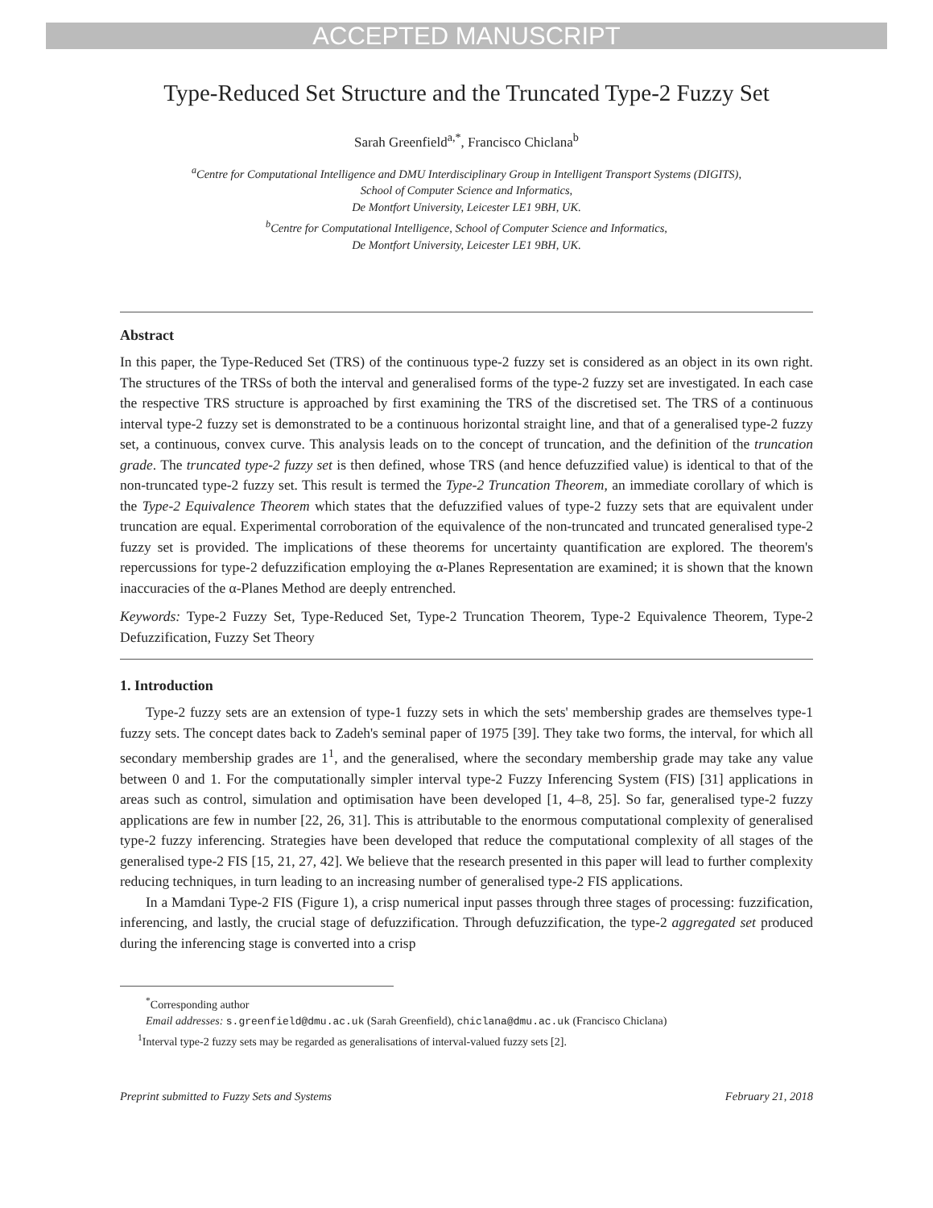ACCEPTED MANUSCRIPT
Type-Reduced Set Structure and the Truncated Type-2 Fuzzy Set
Sarah Greenfield<sup>a,*</sup>, Francisco Chiclana<sup>b</sup>
<sup>a</sup> Centre for Computational Intelligence and DMU Interdisciplinary Group in Intelligent Transport Systems (DIGITS),
School of Computer Science and Informatics,
De Montfort University, Leicester LE1 9BH, UK.
<sup>b</sup> Centre for Computational Intelligence, School of Computer Science and Informatics,
De Montfort University, Leicester LE1 9BH, UK.
Abstract
In this paper, the Type-Reduced Set (TRS) of the continuous type-2 fuzzy set is considered as an object in its own right. The structures of the TRSs of both the interval and generalised forms of the type-2 fuzzy set are investigated. In each case the respective TRS structure is approached by first examining the TRS of the discretised set. The TRS of a continuous interval type-2 fuzzy set is demonstrated to be a continuous horizontal straight line, and that of a generalised type-2 fuzzy set, a continuous, convex curve. This analysis leads on to the concept of truncation, and the definition of the truncation grade. The truncated type-2 fuzzy set is then defined, whose TRS (and hence defuzzified value) is identical to that of the non-truncated type-2 fuzzy set. This result is termed the Type-2 Truncation Theorem, an immediate corollary of which is the Type-2 Equivalence Theorem which states that the defuzzified values of type-2 fuzzy sets that are equivalent under truncation are equal. Experimental corroboration of the equivalence of the non-truncated and truncated generalised type-2 fuzzy set is provided. The implications of these theorems for uncertainty quantification are explored. The theorem's repercussions for type-2 defuzzification employing the α-Planes Representation are examined; it is shown that the known inaccuracies of the α-Planes Method are deeply entrenched.
Keywords: Type-2 Fuzzy Set, Type-Reduced Set, Type-2 Truncation Theorem, Type-2 Equivalence Theorem, Type-2 Defuzzification, Fuzzy Set Theory
1. Introduction
Type-2 fuzzy sets are an extension of type-1 fuzzy sets in which the sets' membership grades are themselves type-1 fuzzy sets. The concept dates back to Zadeh's seminal paper of 1975 [39]. They take two forms, the interval, for which all secondary membership grades are 1<sup>1</sup>, and the generalised, where the secondary membership grade may take any value between 0 and 1. For the computationally simpler interval type-2 Fuzzy Inferencing System (FIS) [31] applications in areas such as control, simulation and optimisation have been developed [1, 4–8, 25]. So far, generalised type-2 fuzzy applications are few in number [22, 26, 31]. This is attributable to the enormous computational complexity of generalised type-2 fuzzy inferencing. Strategies have been developed that reduce the computational complexity of all stages of the generalised type-2 FIS [15, 21, 27, 42]. We believe that the research presented in this paper will lead to further complexity reducing techniques, in turn leading to an increasing number of generalised type-2 FIS applications.
In a Mamdani Type-2 FIS (Figure 1), a crisp numerical input passes through three stages of processing: fuzzification, inferencing, and lastly, the crucial stage of defuzzification. Through defuzzification, the type-2 aggregated set produced during the inferencing stage is converted into a crisp
<sup>*</sup> Corresponding author
Email addresses: s.greenfield@dmu.ac.uk (Sarah Greenfield), chiclana@dmu.ac.uk (Francisco Chiclana)
<sup>1</sup> Interval type-2 fuzzy sets may be regarded as generalisations of interval-valued fuzzy sets [2].
Preprint submitted to Fuzzy Sets and Systems February 21, 2018